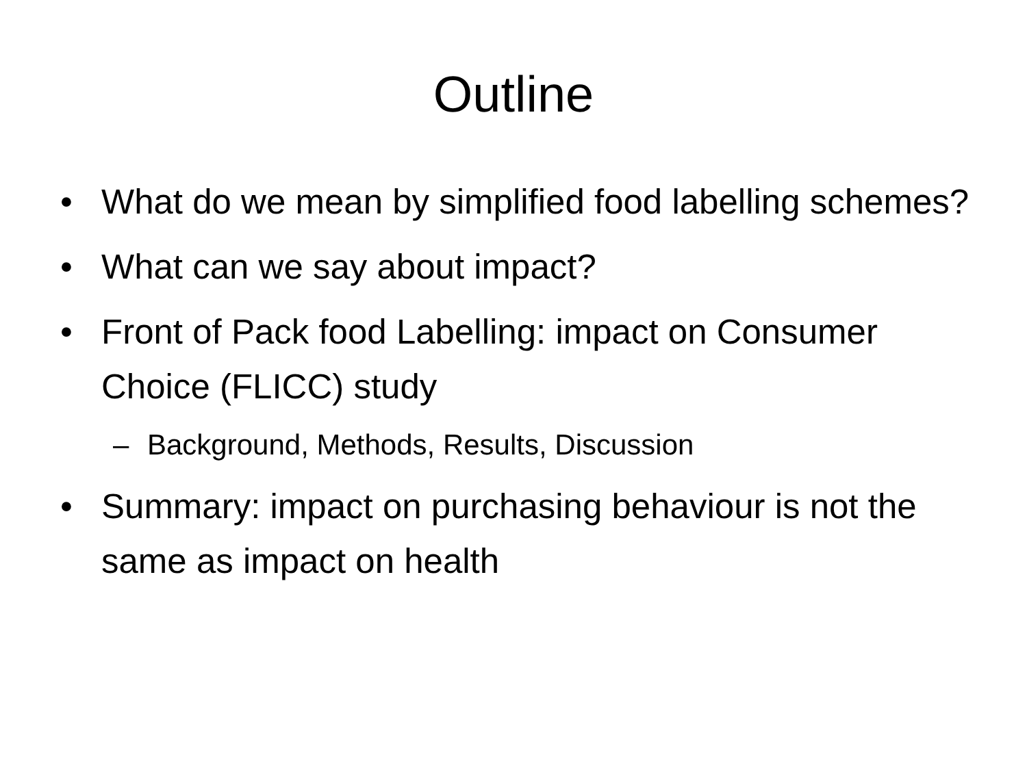Outline
• What do we mean by simplified food labelling schemes?
• What can we say about impact?
• Front of Pack food Labelling: impact on Consumer Choice (FLICC) study
– Background, Methods, Results, Discussion
• Summary: impact on purchasing behaviour is not the same as impact on health